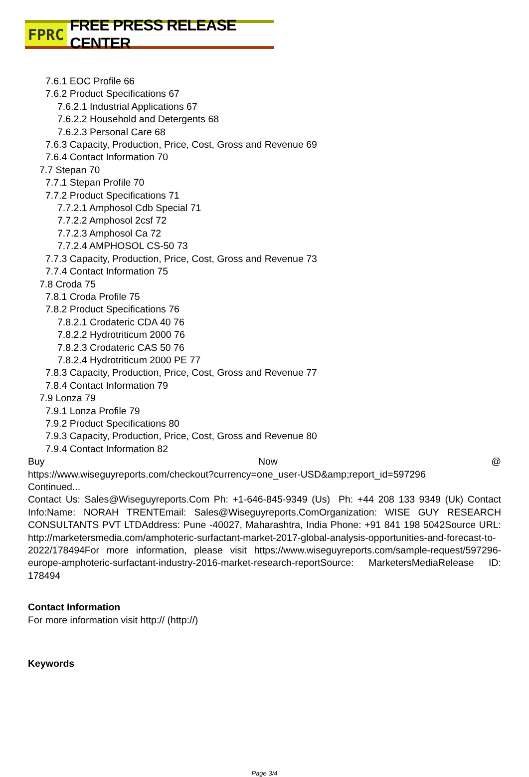FPRC FREE PRESS RELEASE CENTER
7.6.1 EOC Profile 66
7.6.2 Product Specifications 67
7.6.2.1 Industrial Applications 67
7.6.2.2 Household and Detergents 68
7.6.2.3 Personal Care 68
7.6.3 Capacity, Production, Price, Cost, Gross and Revenue 69
7.6.4 Contact Information 70
7.7 Stepan 70
7.7.1 Stepan Profile 70
7.7.2 Product Specifications 71
7.7.2.1 Amphosol Cdb Special 71
7.7.2.2 Amphosol 2csf 72
7.7.2.3 Amphosol Ca 72
7.7.2.4 AMPHOSOL CS-50 73
7.7.3 Capacity, Production, Price, Cost, Gross and Revenue 73
7.7.4 Contact Information 75
7.8 Croda 75
7.8.1 Croda Profile 75
7.8.2 Product Specifications 76
7.8.2.1 Crodateric CDA 40 76
7.8.2.2 Hydrotriticum 2000 76
7.8.2.3 Crodateric CAS 50 76
7.8.2.4 Hydrotriticum 2000 PE 77
7.8.3 Capacity, Production, Price, Cost, Gross and Revenue 77
7.8.4 Contact Information 79
7.9 Lonza 79
7.9.1 Lonza Profile 79
7.9.2 Product Specifications 80
7.9.3 Capacity, Production, Price, Cost, Gross and Revenue 80
7.9.4 Contact Information 82
Buy Now @
https://www.wiseguyreports.com/checkout?currency=one_user-USD&amp;report_id=597296
Continued...
Contact Us: Sales@Wiseguyreports.Com Ph: +1-646-845-9349 (Us) Ph: +44 208 133 9349 (Uk) Contact Info:Name: NORAH TRENTEmail: Sales@Wiseguyreports.ComOrganization: WISE GUY RESEARCH CONSULTANTS PVT LTDAddress: Pune -40027, Maharashtra, India Phone: +91 841 198 5042Source URL: http://marketersmedia.com/amphoteric-surfactant-market-2017-global-analysis-opportunities-and-forecast-to-2022/178494For more information, please visit https://www.wiseguyreports.com/sample-request/597296-europe-amphoteric-surfactant-industry-2016-market-research-reportSource: MarketersMediaRelease ID: 178494
Contact Information
For more information visit http:// (http://)
Keywords
Page 3/4